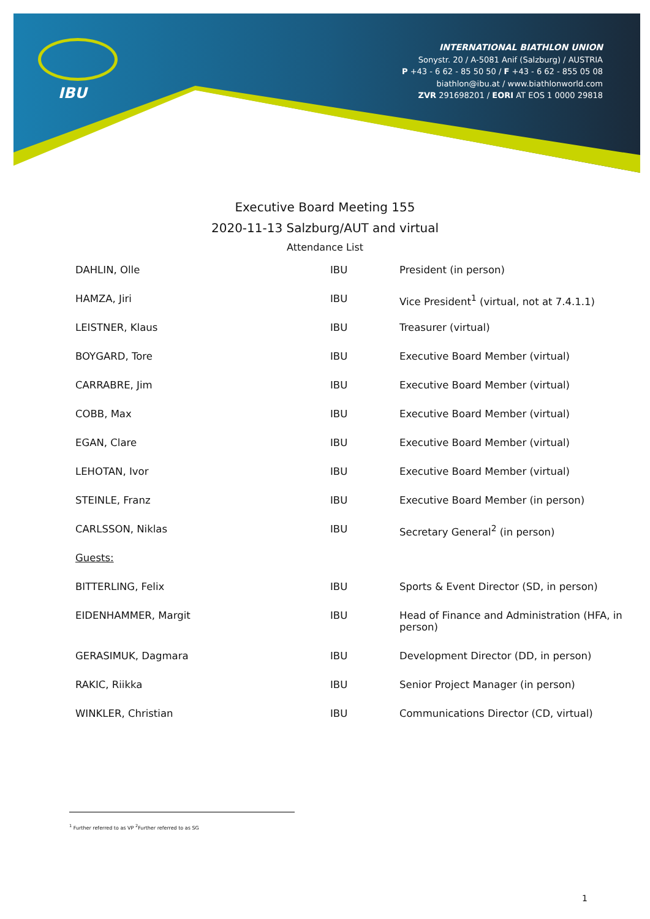IBU
INTERNATIONAL BIATHLON UNION
Sonystr. 20 / A-5081 Anif (Salzburg) / AUSTRIA
P +43 - 6 62 - 85 50 50 / F +43 - 6 62 - 855 05 08
biathlon@ibu.at / www.biathlonworld.com
ZVR 291698201 / EORI AT EOS 1 0000 29818
Executive Board Meeting 155
2020-11-13 Salzburg/AUT and virtual
Attendance List
| DAHLIN, Olle | IBU | President (in person) |
| HAMZA, Jiri | IBU | Vice President<sup>1</sup> (virtual, not at 7.4.1.1) |
| LEISTNER, Klaus | IBU | Treasurer (virtual) |
| BOYGARD, Tore | IBU | Executive Board Member (virtual) |
| CARRABRE, Jim | IBU | Executive Board Member (virtual) |
| COBB, Max | IBU | Executive Board Member (virtual) |
| EGAN, Clare | IBU | Executive Board Member (virtual) |
| LEHOTAN, Ivor | IBU | Executive Board Member (virtual) |
| STEINLE, Franz | IBU | Executive Board Member (in person) |
| CARLSSON, Niklas | IBU | Secretary General<sup>2</sup> (in person) |
| Guests: | | |
| BITTERLING, Felix | IBU | Sports & Event Director (SD, in person) |
| EIDENHAMMER, Margit | IBU | Head of Finance and Administration (HFA, in person) |
| GERASIMUK, Dagmara | IBU | Development Director (DD, in person) |
| RAKIC, Riikka | IBU | Senior Project Manager (in person) |
| WINKLER, Christian | IBU | Communications Director (CD, virtual) |
<sup>1</sup> Further referred to as VP <sup>2</sup>Further referred to as SG
1